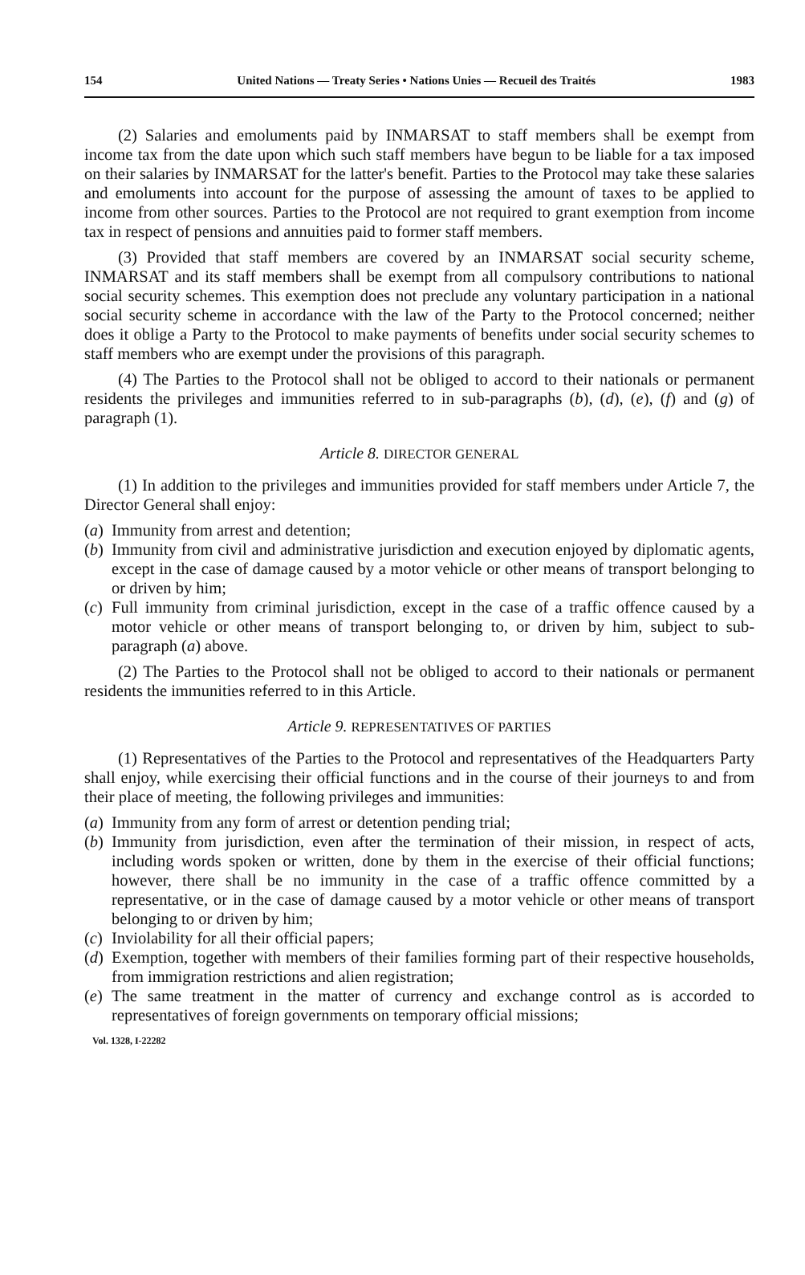154 United Nations — Treaty Series • Nations Unies — Recueil des Traités 1983
(2) Salaries and emoluments paid by INMARSAT to staff members shall be exempt from income tax from the date upon which such staff members have begun to be liable for a tax imposed on their salaries by INMARSAT for the latter's benefit. Parties to the Protocol may take these salaries and emoluments into account for the purpose of assessing the amount of taxes to be applied to income from other sources. Parties to the Protocol are not required to grant exemption from income tax in respect of pensions and annuities paid to former staff members.
(3) Provided that staff members are covered by an INMARSAT social security scheme, INMARSAT and its staff members shall be exempt from all compulsory contributions to national social security schemes. This exemption does not preclude any voluntary participation in a national social security scheme in accordance with the law of the Party to the Protocol concerned; neither does it oblige a Party to the Protocol to make payments of benefits under social security schemes to staff members who are exempt under the provisions of this paragraph.
(4) The Parties to the Protocol shall not be obliged to accord to their nationals or permanent residents the privileges and immunities referred to in sub-paragraphs (b), (d), (e), (f) and (g) of paragraph (1).
Article 8. DIRECTOR GENERAL
(1) In addition to the privileges and immunities provided for staff members under Article 7, the Director General shall enjoy:
(a) Immunity from arrest and detention;
(b) Immunity from civil and administrative jurisdiction and execution enjoyed by diplomatic agents, except in the case of damage caused by a motor vehicle or other means of transport belonging to or driven by him;
(c) Full immunity from criminal jurisdiction, except in the case of a traffic offence caused by a motor vehicle or other means of transport belonging to, or driven by him, subject to sub-paragraph (a) above.
(2) The Parties to the Protocol shall not be obliged to accord to their nationals or permanent residents the immunities referred to in this Article.
Article 9. REPRESENTATIVES OF PARTIES
(1) Representatives of the Parties to the Protocol and representatives of the Headquarters Party shall enjoy, while exercising their official functions and in the course of their journeys to and from their place of meeting, the following privileges and immunities:
(a) Immunity from any form of arrest or detention pending trial;
(b) Immunity from jurisdiction, even after the termination of their mission, in respect of acts, including words spoken or written, done by them in the exercise of their official functions; however, there shall be no immunity in the case of a traffic offence committed by a representative, or in the case of damage caused by a motor vehicle or other means of transport belonging to or driven by him;
(c) Inviolability for all their official papers;
(d) Exemption, together with members of their families forming part of their respective households, from immigration restrictions and alien registration;
(e) The same treatment in the matter of currency and exchange control as is accorded to representatives of foreign governments on temporary official missions;
Vol. 1328, I-22282